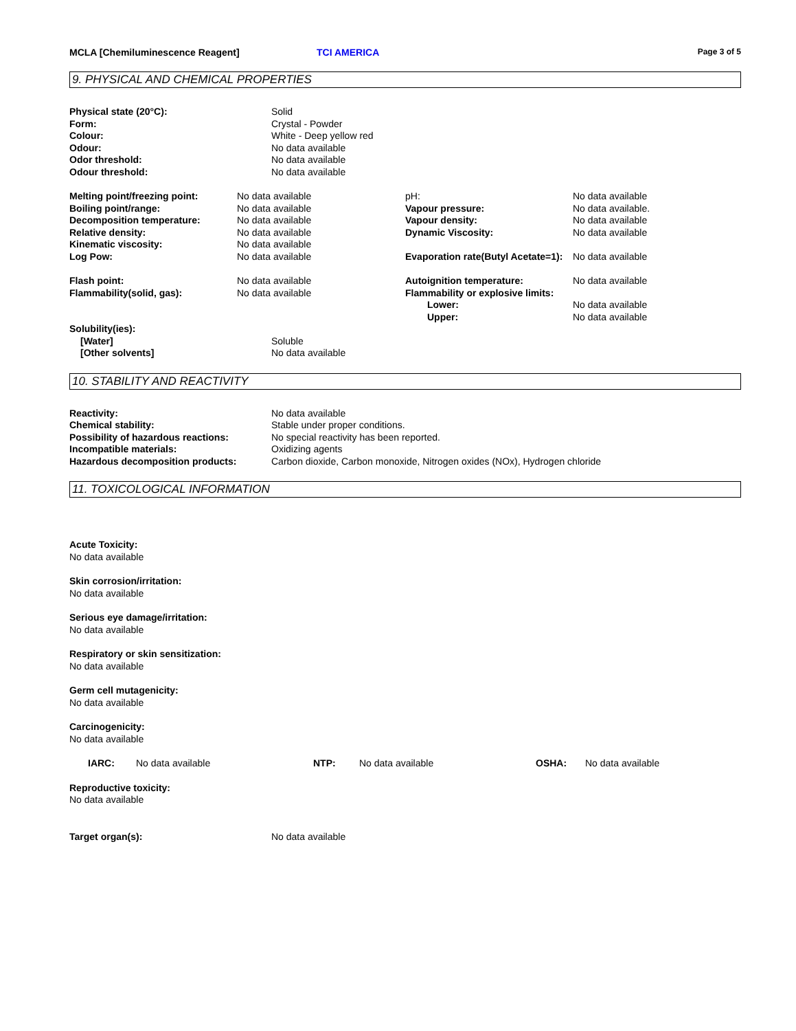MCLA [Chemiluminescence Reagent] TCI AMERICA Page 3 of 5
9. PHYSICAL AND CHEMICAL PROPERTIES
| Physical state (20°C): | Solid |
| Form: | Crystal - Powder |
| Colour: | White - Deep yellow red |
| Odour: | No data available |
| Odor threshold: | No data available |
| Odour threshold: | No data available |
| Melting point/freezing point: | No data available | pH: | No data available |
| Boiling point/range: | No data available | Vapour pressure: | No data available. |
| Decomposition temperature: | No data available | Vapour density: | No data available |
| Relative density: | No data available | Dynamic Viscosity: | No data available |
| Kinematic viscosity: | No data available | | |
| Log Pow: | No data available | Evaporation rate(Butyl Acetate=1): | No data available |
| Flash point: | No data available | Autoignition temperature: | No data available |
| Flammability(solid, gas): | No data available | Flammability or explosive limits: | |
| | | Lower: | No data available |
| | | Upper: | No data available |
| Solubility(ies): | |
| [Water] | Soluble |
| [Other solvents] | No data available |
10. STABILITY AND REACTIVITY
| Reactivity: | No data available |
| Chemical stability: | Stable under proper conditions. |
| Possibility of hazardous reactions: | No special reactivity has been reported. |
| Incompatible materials: | Oxidizing agents |
| Hazardous decomposition products: | Carbon dioxide, Carbon monoxide, Nitrogen oxides (NOx), Hydrogen chloride |
11. TOXICOLOGICAL INFORMATION
Acute Toxicity:
No data available
Skin corrosion/irritation:
No data available
Serious eye damage/irritation:
No data available
Respiratory or skin sensitization:
No data available
Germ cell mutagenicity:
No data available
Carcinogenicity:
No data available
| IARC: | No data available | NTP: | No data available | OSHA: | No data available |
Reproductive toxicity:
No data available
| Target organ(s): | No data available |